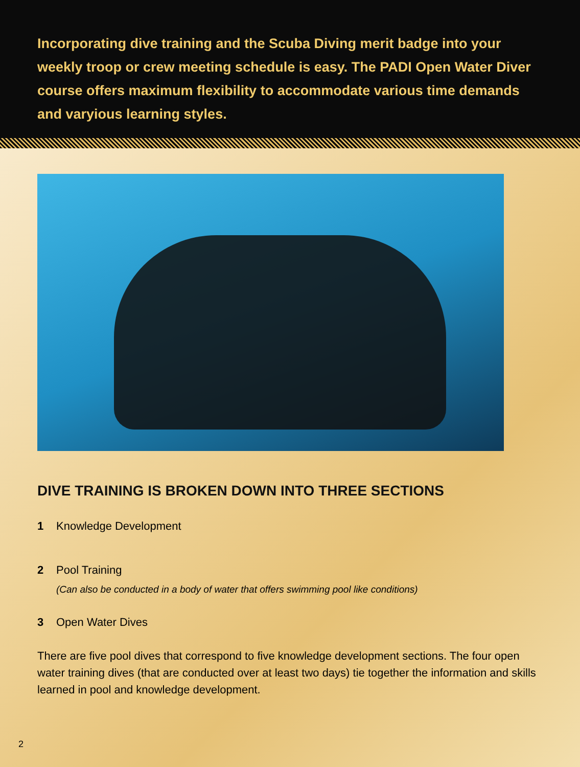Incorporating dive training and the Scuba Diving merit badge into your weekly troop or crew meeting schedule is easy. The PADI Open Water Diver course offers maximum flexibility to accommodate various time demands and varyious learning styles.
DIVE TRAINING IS BROKEN DOWN INTO THREE SECTIONS
1 Knowledge Development
2 Pool Training
(Can also be conducted in a body of water that offers swimming pool like conditions)
3 Open Water Dives
There are five pool dives that correspond to five knowledge development sections. The four open water training dives (that are conducted over at least two days) tie together the information and skills learned in pool and knowledge development.
2